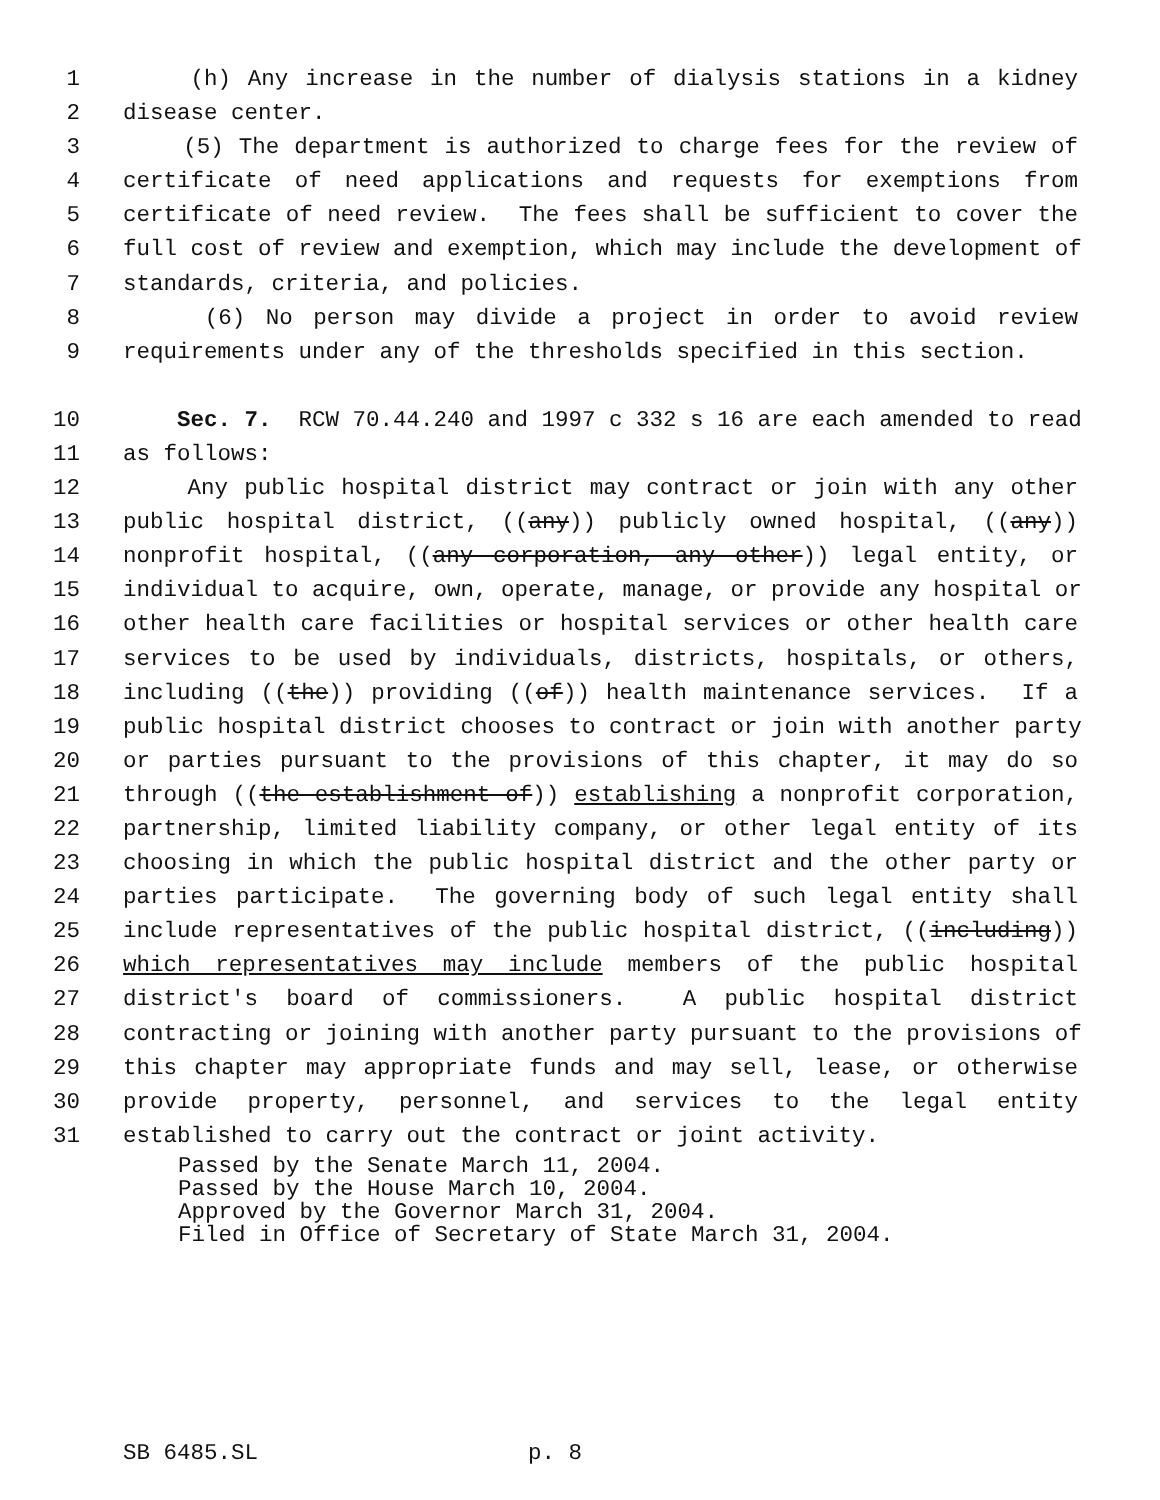1 (h) Any increase in the number of dialysis stations in a kidney
2 disease center.
3 (5) The department is authorized to charge fees for the review of
4 certificate of need applications and requests for exemptions from
5 certificate of need review. The fees shall be sufficient to cover the
6 full cost of review and exemption, which may include the development of
7 standards, criteria, and policies.
8 (6) No person may divide a project in order to avoid review
9 requirements under any of the thresholds specified in this section.
10 Sec. 7. RCW 70.44.240 and 1997 c 332 s 16 are each amended to read
11 as follows:
12 Any public hospital district may contract or join with any other
13 public hospital district, ((any)) publicly owned hospital, ((any))
14 nonprofit hospital, ((any corporation, any other)) legal entity, or
15 individual to acquire, own, operate, manage, or provide any hospital or
16 other health care facilities or hospital services or other health care
17 services to be used by individuals, districts, hospitals, or others,
18 including ((the)) providing ((of)) health maintenance services. If a
19 public hospital district chooses to contract or join with another party
20 or parties pursuant to the provisions of this chapter, it may do so
21 through ((the establishment of)) establishing a nonprofit corporation,
22 partnership, limited liability company, or other legal entity of its
23 choosing in which the public hospital district and the other party or
24 parties participate. The governing body of such legal entity shall
25 include representatives of the public hospital district, ((including))
26 which representatives may include members of the public hospital
27 district's board of commissioners. A public hospital district
28 contracting or joining with another party pursuant to the provisions of
29 this chapter may appropriate funds and may sell, lease, or otherwise
30 provide property, personnel, and services to the legal entity
31 established to carry out the contract or joint activity.
Passed by the Senate March 11, 2004. Passed by the House March 10, 2004. Approved by the Governor March 31, 2004. Filed in Office of Secretary of State March 31, 2004.
SB 6485.SL p. 8